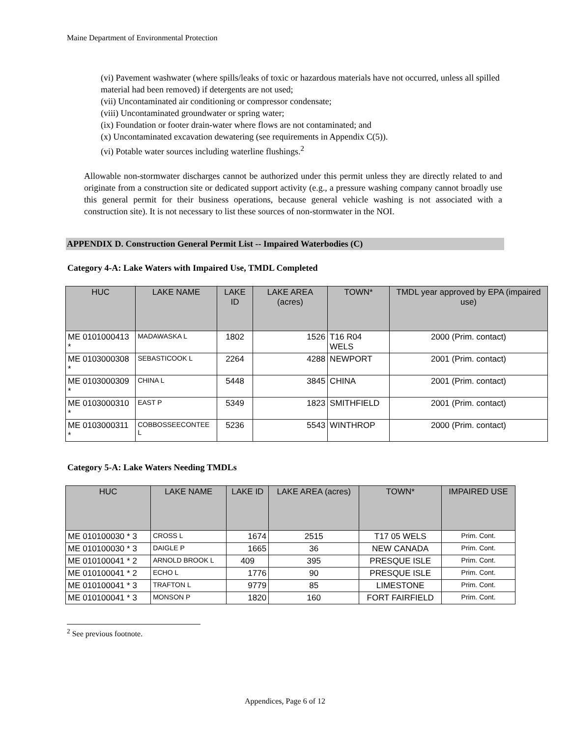Maine Department of Environmental Protection
(vi) Pavement washwater (where spills/leaks of toxic or hazardous materials have not occurred, unless all spilled material had been removed) if detergents are not used;
(vii) Uncontaminated air conditioning or compressor condensate;
(viii) Uncontaminated groundwater or spring water;
(ix) Foundation or footer drain-water where flows are not contaminated; and
(x) Uncontaminated excavation dewatering (see requirements in Appendix C(5)).
(vi) Potable water sources including waterline flushings.<sup>2</sup>
Allowable non-stormwater discharges cannot be authorized under this permit unless they are directly related to and originate from a construction site or dedicated support activity (e.g., a pressure washing company cannot broadly use this general permit for their business operations, because general vehicle washing is not associated with a construction site). It is not necessary to list these sources of non-stormwater in the NOI.
APPENDIX D. Construction General Permit List -- Impaired Waterbodies (C)
Category 4-A: Lake Waters with Impaired Use, TMDL Completed
| HUC | LAKE NAME | LAKE ID | LAKE AREA (acres) | TOWN* | TMDL year approved by EPA (impaired use) |
| --- | --- | --- | --- | --- | --- |
| ME 0101000413 * | MADAWASKA L | 1802 | 1526 | T16 R04 WELS | 2000 (Prim. contact) |
| ME 0103000308 * | SEBASTICOOK L | 2264 | 4288 | NEWPORT | 2001 (Prim. contact) |
| ME 0103000309 * | CHINA L | 5448 | 3845 | CHINA | 2001 (Prim. contact) |
| ME 0103000310 * | EAST P | 5349 | 1823 | SMITHFIELD | 2001 (Prim. contact) |
| ME 0103000311 * | COBBOSSEECONTEE L | 5236 | 5543 | WINTHROP | 2000 (Prim. contact) |
Category 5-A: Lake Waters Needing TMDLs
| HUC | LAKE NAME | LAKE ID | LAKE AREA (acres) | TOWN* | IMPAIRED USE |
| --- | --- | --- | --- | --- | --- |
| ME 010100030 * 3 | CROSS L | 1674 | 2515 | T17 05 WELS | Prim. Cont. |
| ME 010100030 * 3 | DAIGLE P | 1665 | 36 | NEW CANADA | Prim. Cont. |
| ME 010100041 * 2 | ARNOLD BROOK L | 409 | 395 | PRESQUE ISLE | Prim. Cont. |
| ME 010100041 * 2 | ECHO L | 1776 | 90 | PRESQUE ISLE | Prim. Cont. |
| ME 010100041 * 3 | TRAFTON L | 9779 | 85 | LIMESTONE | Prim. Cont. |
| ME 010100041 * 3 | MONSON P | 1820 | 160 | FORT FAIRFIELD | Prim. Cont. |
<sup>2</sup> See previous footnote.
Appendices, Page 6 of 12